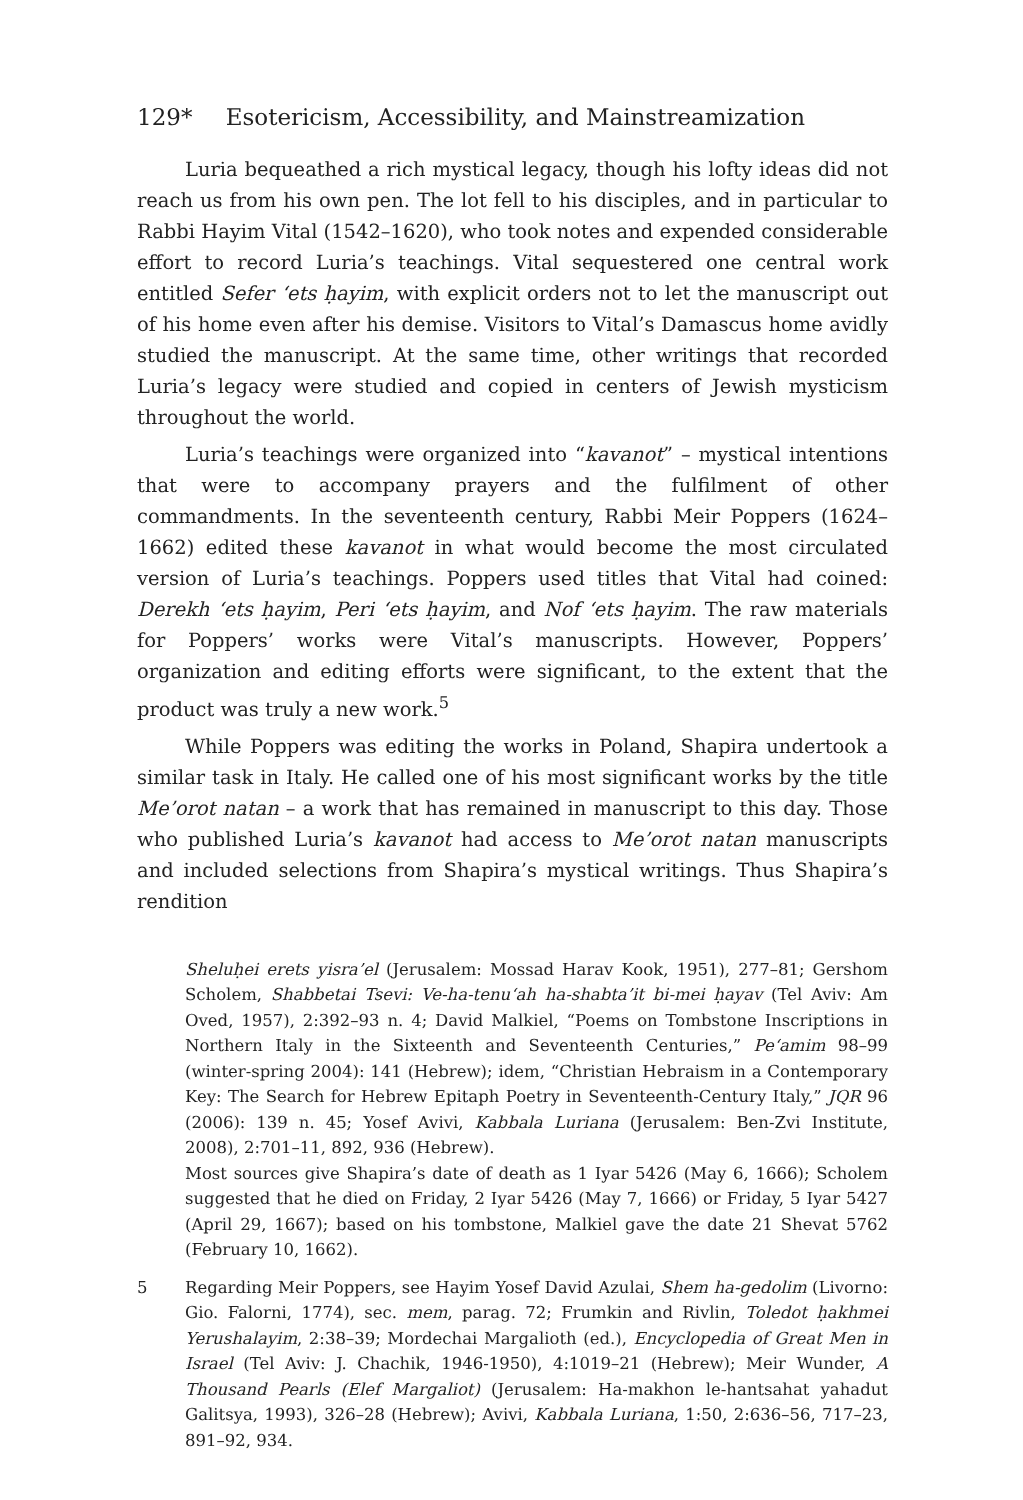129* Esotericism, Accessibility, and Mainstreamization
Luria bequeathed a rich mystical legacy, though his lofty ideas did not reach us from his own pen. The lot fell to his disciples, and in particular to Rabbi Hayim Vital (1542–1620), who took notes and expended considerable effort to record Luria’s teachings. Vital sequestered one central work entitled Sefer ‘ets ḥayim, with explicit orders not to let the manuscript out of his home even after his demise. Visitors to Vital’s Damascus home avidly studied the manuscript. At the same time, other writings that recorded Luria’s legacy were studied and copied in centers of Jewish mysticism throughout the world.
Luria’s teachings were organized into “kavanot” – mystical intentions that were to accompany prayers and the fulfilment of other commandments. In the seventeenth century, Rabbi Meir Poppers (1624–1662) edited these kavanot in what would become the most circulated version of Luria’s teachings. Poppers used titles that Vital had coined: Derekh ‘ets ḥayim, Peri ‘ets ḥayim, and Nof ‘ets ḥayim. The raw materials for Poppers’ works were Vital’s manuscripts. However, Poppers’ organization and editing efforts were significant, to the extent that the product was truly a new work.<sup>5</sup>
While Poppers was editing the works in Poland, Shapira undertook a similar task in Italy. He called one of his most significant works by the title Me’orot natan – a work that has remained in manuscript to this day. Those who published Luria’s kavanot had access to Me’orot natan manuscripts and included selections from Shapira’s mystical writings. Thus Shapira’s rendition
Sheluḥei erets yisra’el (Jerusalem: Mossad Harav Kook, 1951), 277–81; Gershom Scholem, Shabbetai Tsevi: Ve-ha-tenu‘ah ha-shabta’it bi-mei ḥayav (Tel Aviv: Am Oved, 1957), 2:392–93 n. 4; David Malkiel, “Poems on Tombstone Inscriptions in Northern Italy in the Sixteenth and Seventeenth Centuries,” Pe‘amim 98–99 (winter-spring 2004): 141 (Hebrew); idem, “Christian Hebraism in a Contemporary Key: The Search for Hebrew Epitaph Poetry in Seventeenth-Century Italy,” JQR 96 (2006): 139 n. 45; Yosef Avivi, Kabbala Luriana (Jerusalem: Ben-Zvi Institute, 2008), 2:701–11, 892, 936 (Hebrew).
Most sources give Shapira’s date of death as 1 Iyar 5426 (May 6, 1666); Scholem suggested that he died on Friday, 2 Iyar 5426 (May 7, 1666) or Friday, 5 Iyar 5427 (April 29, 1667); based on his tombstone, Malkiel gave the date 21 Shevat 5762 (February 10, 1662).
5 Regarding Meir Poppers, see Hayim Yosef David Azulai, Shem ha-gedolim (Livorno: Gio. Falorni, 1774), sec. mem, parag. 72; Frumkin and Rivlin, Toledot ḥakhmei Yerushalayim, 2:38–39; Mordechai Margalioth (ed.), Encyclopedia of Great Men in Israel (Tel Aviv: J. Chachik, 1946-1950), 4:1019–21 (Hebrew); Meir Wunder, A Thousand Pearls (Elef Margaliot) (Jerusalem: Ha-makhon le-hantsahat yahadut Galitsya, 1993), 326–28 (Hebrew); Avivi, Kabbala Luriana, 1:50, 2:636–56, 717–23, 891–92, 934.